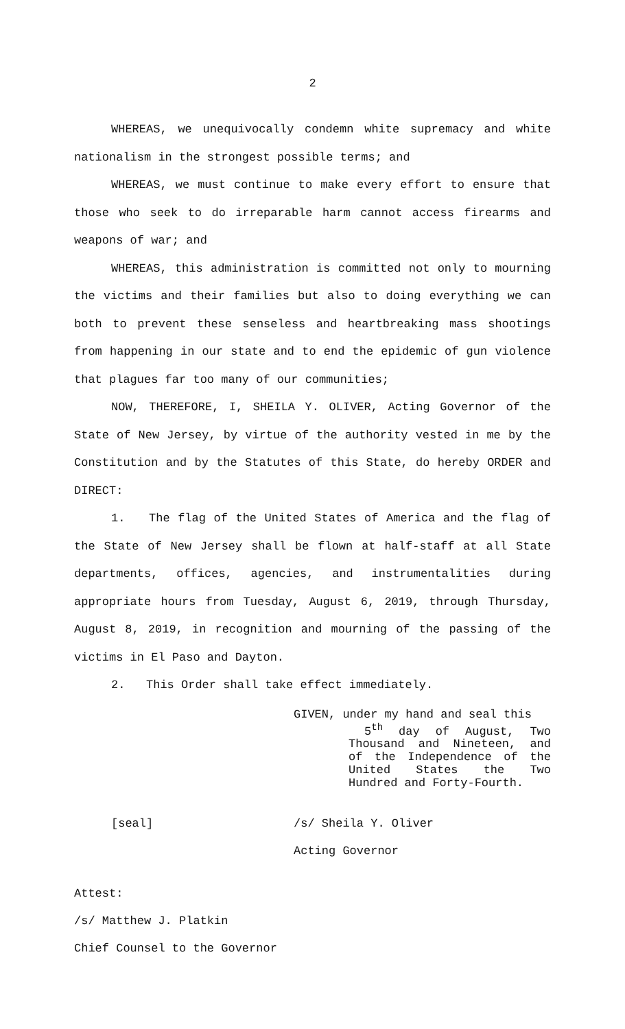2
WHEREAS, we unequivocally condemn white supremacy and white nationalism in the strongest possible terms; and
WHEREAS, we must continue to make every effort to ensure that those who seek to do irreparable harm cannot access firearms and weapons of war; and
WHEREAS, this administration is committed not only to mourning the victims and their families but also to doing everything we can both to prevent these senseless and heartbreaking mass shootings from happening in our state and to end the epidemic of gun violence that plagues far too many of our communities;
NOW, THEREFORE, I, SHEILA Y. OLIVER, Acting Governor of the State of New Jersey, by virtue of the authority vested in me by the Constitution and by the Statutes of this State, do hereby ORDER and DIRECT:
1. The flag of the United States of America and the flag of the State of New Jersey shall be flown at half-staff at all State departments, offices, agencies, and instrumentalities during appropriate hours from Tuesday, August 6, 2019, through Thursday, August 8, 2019, in recognition and mourning of the passing of the victims in El Paso and Dayton.
2. This Order shall take effect immediately.
GIVEN, under my hand and seal this
5<sup>th</sup> day of August, Two Thousand and Nineteen, and of the Independence of the United States the Two Hundred and Forty-Fourth.
[seal] /s/ Sheila Y. Oliver
Acting Governor
Attest:
/s/ Matthew J. Platkin
Chief Counsel to the Governor